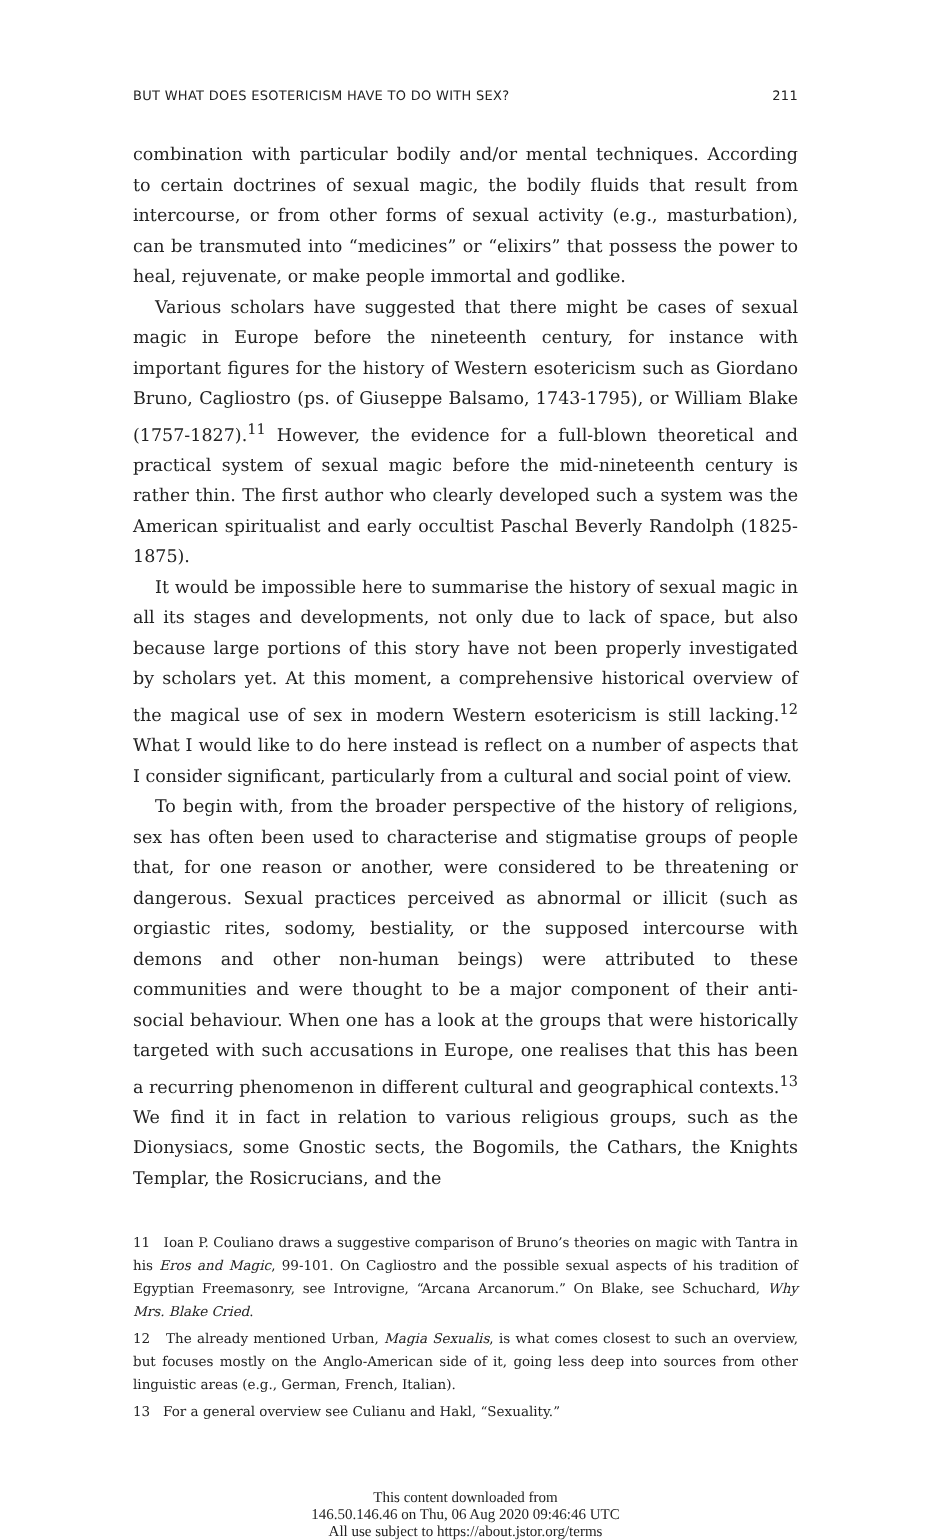BUT WHAT DOES ESOTERICISM HAVE TO DO WITH SEX? 211
combination with particular bodily and/or mental techniques. According to certain doctrines of sexual magic, the bodily fluids that result from intercourse, or from other forms of sexual activity (e.g., masturbation), can be transmuted into “medicines” or “elixirs” that possess the power to heal, rejuvenate, or make people immortal and godlike.
Various scholars have suggested that there might be cases of sexual magic in Europe before the nineteenth century, for instance with important figures for the history of Western esotericism such as Giordano Bruno, Cagliostro (ps. of Giuseppe Balsamo, 1743-1795), or William Blake (1757-1827).<sup>11</sup> However, the evidence for a full-blown theoretical and practical system of sexual magic before the mid-nineteenth century is rather thin. The first author who clearly developed such a system was the American spiritualist and early occultist Paschal Beverly Randolph (1825-1875).
It would be impossible here to summarise the history of sexual magic in all its stages and developments, not only due to lack of space, but also because large portions of this story have not been properly investigated by scholars yet. At this moment, a comprehensive historical overview of the magical use of sex in modern Western esotericism is still lacking.<sup>12</sup> What I would like to do here instead is reflect on a number of aspects that I consider significant, particularly from a cultural and social point of view.
To begin with, from the broader perspective of the history of religions, sex has often been used to characterise and stigmatise groups of people that, for one reason or another, were considered to be threatening or dangerous. Sexual practices perceived as abnormal or illicit (such as orgiastic rites, sodomy, bestiality, or the supposed intercourse with demons and other non-human beings) were attributed to these communities and were thought to be a major component of their anti-social behaviour. When one has a look at the groups that were historically targeted with such accusations in Europe, one realises that this has been a recurring phenomenon in different cultural and geographical contexts.<sup>13</sup> We find it in fact in relation to various religious groups, such as the Dionysiacs, some Gnostic sects, the Bogomils, the Cathars, the Knights Templar, the Rosicrucians, and the
11 Ioan P. Couliano draws a suggestive comparison of Bruno’s theories on magic with Tantra in his Eros and Magic, 99-101. On Cagliostro and the possible sexual aspects of his tradition of Egyptian Freemasonry, see Introvigne, “Arcana Arcanorum.” On Blake, see Schuchard, Why Mrs. Blake Cried.
12 The already mentioned Urban, Magia Sexualis, is what comes closest to such an overview, but focuses mostly on the Anglo-American side of it, going less deep into sources from other linguistic areas (e.g., German, French, Italian).
13 For a general overview see Culianu and Hakl, “Sexuality.”
This content downloaded from
146.50.146.46 on Thu, 06 Aug 2020 09:46:46 UTC
All use subject to https://about.jstor.org/terms